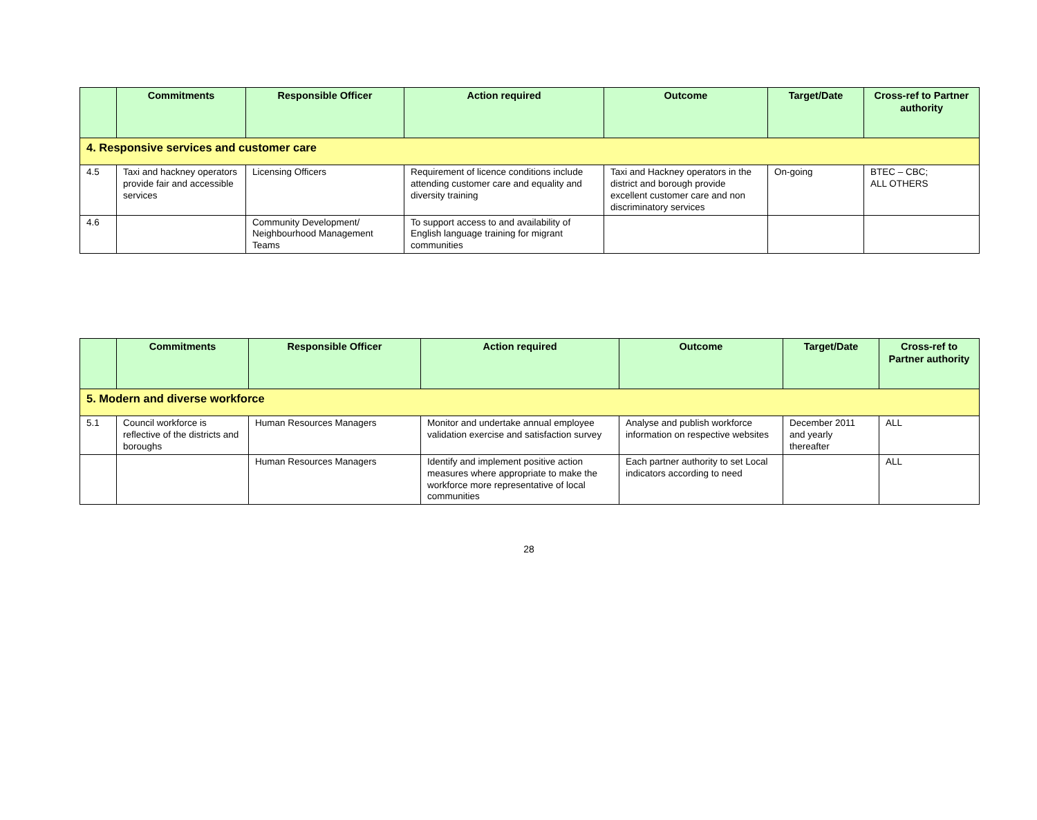| | Commitments | Responsible Officer | Action required | Outcome | Target/Date | Cross-ref to Partner authority |
| --- | --- | --- | --- | --- | --- | --- |
| 4. Responsive services and customer care | | | | | | |
| 4.5 | Taxi and hackney operators provide fair and accessible services | Licensing Officers | Requirement of licence conditions include attending customer care and equality and diversity training | Taxi and Hackney operators in the district and borough provide excellent customer care and non discriminatory services | On-going | BTEC – CBC; ALL OTHERS |
| 4.6 | | Community Development/ Neighbourhood Management Teams | To support access to and availability of English language training for migrant communities | | | |
| | Commitments | Responsible Officer | Action required | Outcome | Target/Date | Cross-ref to Partner authority |
| --- | --- | --- | --- | --- | --- | --- |
| 5. Modern and diverse workforce | | | | | | |
| 5.1 | Council workforce is reflective of the districts and boroughs | Human Resources Managers | Monitor and undertake annual employee validation exercise and satisfaction survey | Analyse and publish workforce information on respective websites | December 2011 and yearly thereafter | ALL |
| | | Human Resources Managers | Identify and implement positive action measures where appropriate to make the workforce more representative of local communities | Each partner authority to set Local indicators according to need | | ALL |
28